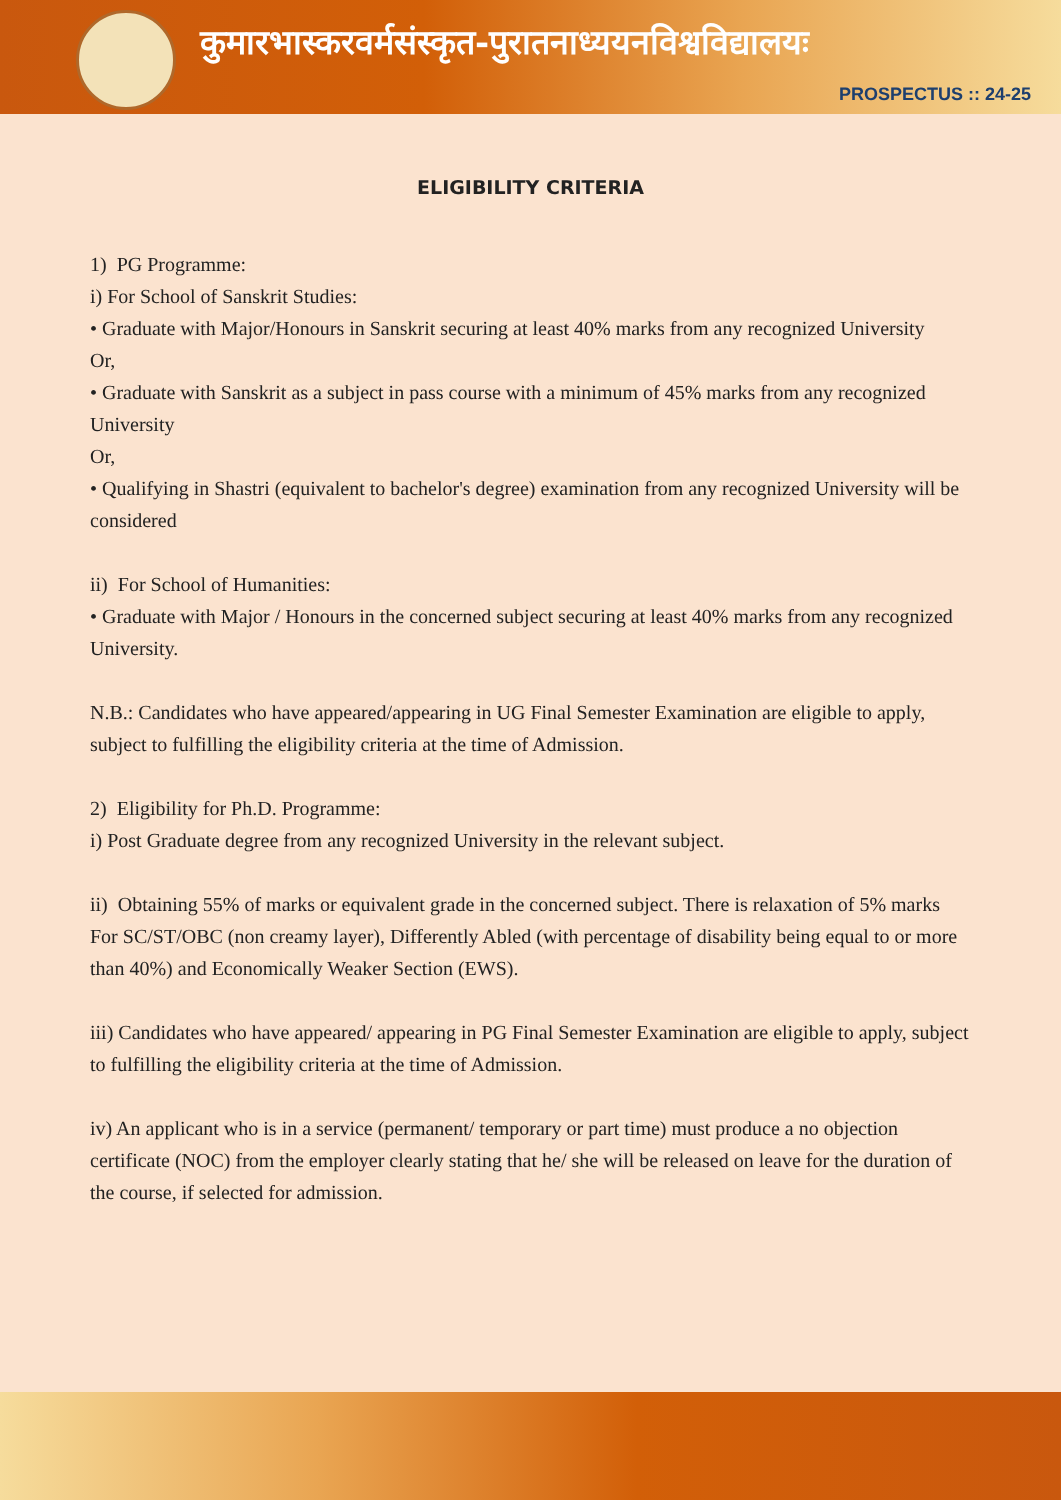कुमारभास्करवर्मसंस्कृत-पुरातनाध्ययनविश्वविद्यालयः
PROSPECTUS :: 24-25
ELIGIBILITY CRITERIA
1) PG Programme:
i) For School of Sanskrit Studies:
• Graduate with Major/Honours in Sanskrit securing at least 40% marks from any recognized University
Or,
• Graduate with Sanskrit as a subject in pass course with a minimum of 45% marks from any recognized University
Or,
• Qualifying in Shastri (equivalent to bachelor's degree) examination from any recognized University will be considered
ii) For School of Humanities:
• Graduate with Major / Honours in the concerned subject securing at least 40% marks from any recognized University.
N.B.: Candidates who have appeared/appearing in UG Final Semester Examination are eligible to apply, subject to fulfilling the eligibility criteria at the time of Admission.
2) Eligibility for Ph.D. Programme:
i) Post Graduate degree from any recognized University in the relevant subject.
ii) Obtaining 55% of marks or equivalent grade in the concerned subject. There is relaxation of 5% marks For SC/ST/OBC (non creamy layer), Differently Abled (with percentage of disability being equal to or more than 40%) and Economically Weaker Section (EWS).
iii) Candidates who have appeared/ appearing in PG Final Semester Examination are eligible to apply, subject to fulfilling the eligibility criteria at the time of Admission.
iv) An applicant who is in a service (permanent/ temporary or part time) must produce a no objection certificate (NOC) from the employer clearly stating that he/ she will be released on leave for the duration of the course, if selected for admission.